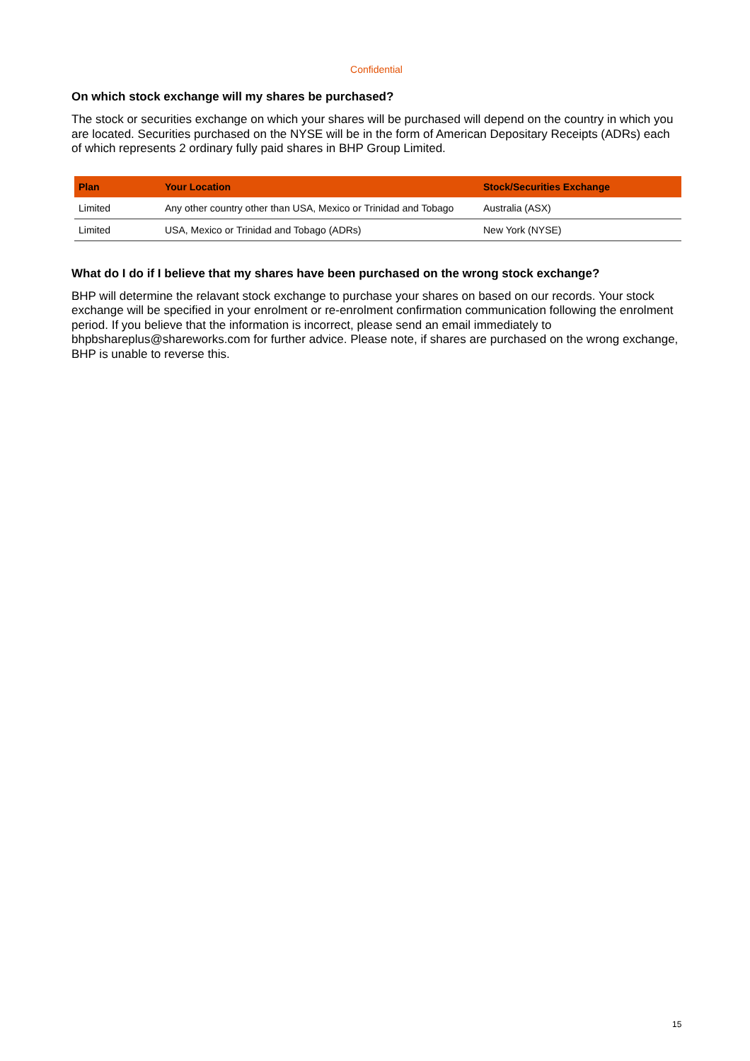Confidential
On which stock exchange will my shares be purchased?
The stock or securities exchange on which your shares will be purchased will depend on the country in which you are located. Securities purchased on the NYSE will be in the form of American Depositary Receipts (ADRs) each of which represents 2 ordinary fully paid shares in BHP Group Limited.
| Plan | Your Location | Stock/Securities Exchange |
| --- | --- | --- |
| Limited | Any other country other than USA, Mexico or Trinidad and Tobago | Australia (ASX) |
| Limited | USA, Mexico or Trinidad and Tobago (ADRs) | New York (NYSE) |
What do I do if I believe that my shares have been purchased on the wrong stock exchange?
BHP will determine the relavant stock exchange to purchase your shares on based on our records. Your stock exchange will be specified in your enrolment or re-enrolment confirmation communication following the enrolment period. If you believe that the information is incorrect, please send an email immediately to bhpbshareplus@shareworks.com for further advice. Please note, if shares are purchased on the wrong exchange, BHP is unable to reverse this.
15